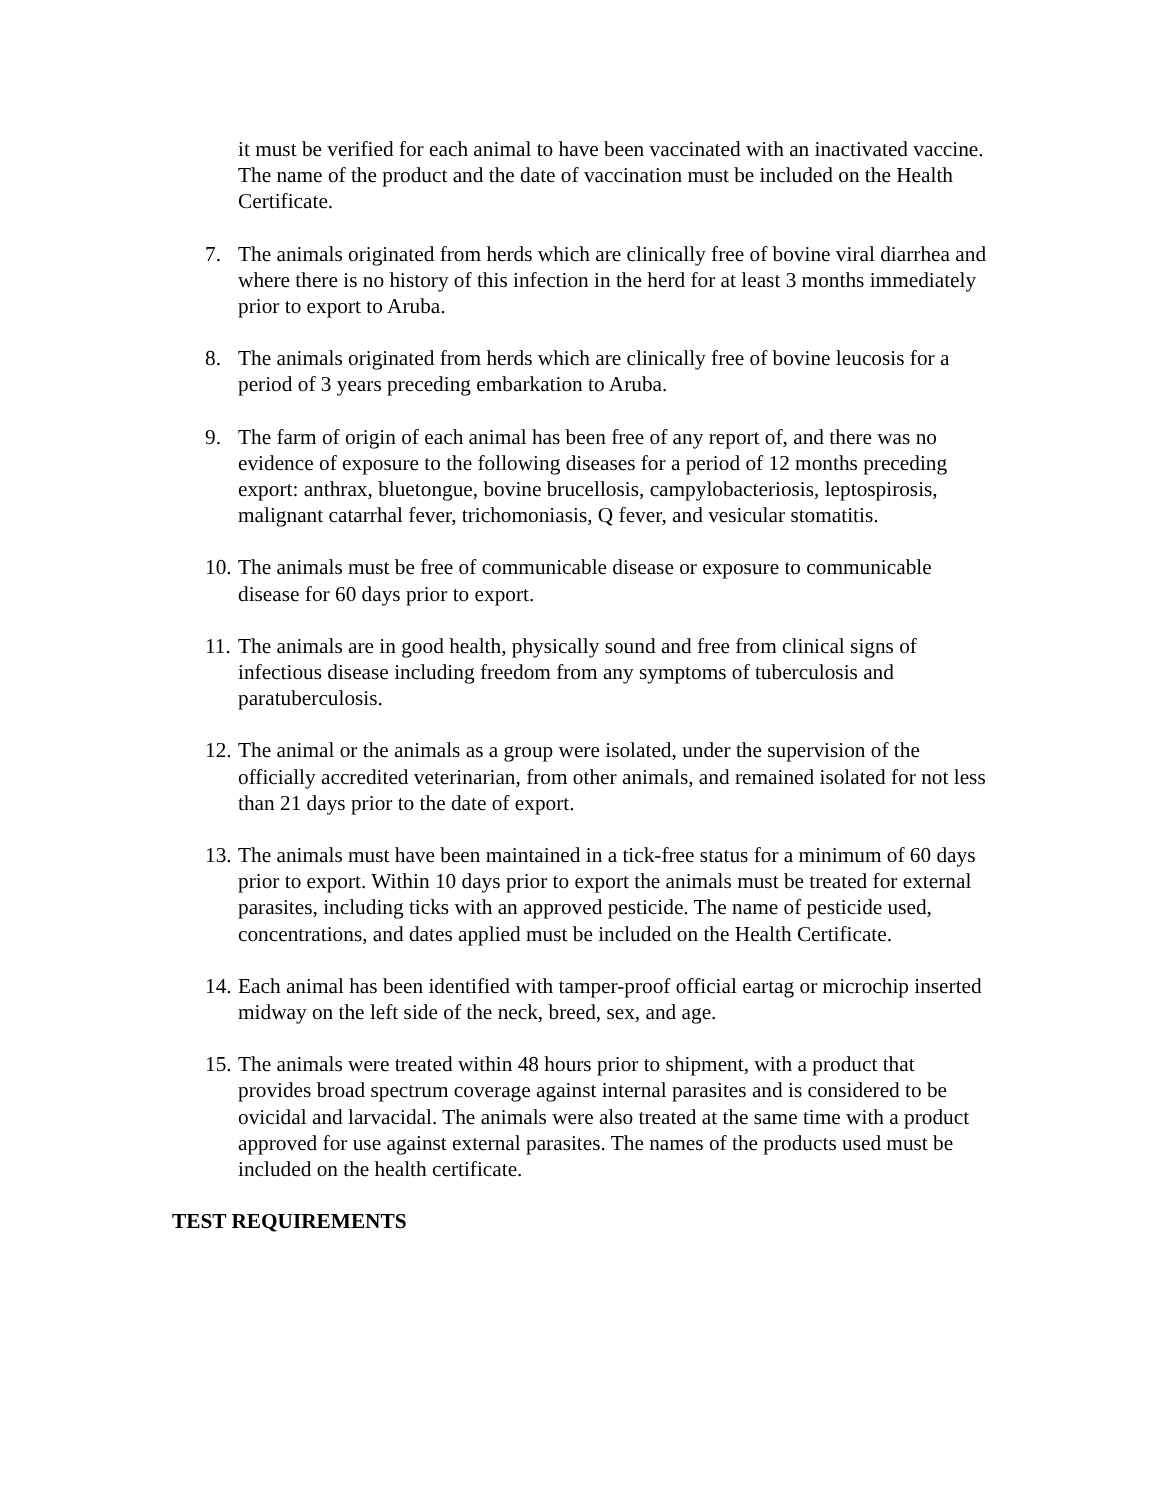it must be verified for each animal to have been vaccinated with an inactivated vaccine. The name of the product and the date of vaccination must be included on the Health Certificate.
7. The animals originated from herds which are clinically free of bovine viral diarrhea and where there is no history of this infection in the herd for at least 3 months immediately prior to export to Aruba.
8. The animals originated from herds which are clinically free of bovine leucosis for a period of 3 years preceding embarkation to Aruba.
9. The farm of origin of each animal has been free of any report of, and there was no evidence of exposure to the following diseases for a period of 12 months preceding export: anthrax, bluetongue, bovine brucellosis, campylobacteriosis, leptospirosis, malignant catarrhal fever, trichomoniasis, Q fever, and vesicular stomatitis.
10. The animals must be free of communicable disease or exposure to communicable disease for 60 days prior to export.
11. The animals are in good health, physically sound and free from clinical signs of infectious disease including freedom from any symptoms of tuberculosis and paratuberculosis.
12. The animal or the animals as a group were isolated, under the supervision of the officially accredited veterinarian, from other animals, and remained isolated for not less than 21 days prior to the date of export.
13. The animals must have been maintained in a tick-free status for a minimum of 60 days prior to export. Within 10 days prior to export the animals must be treated for external parasites, including ticks with an approved pesticide. The name of pesticide used, concentrations, and dates applied must be included on the Health Certificate.
14. Each animal has been identified with tamper-proof official eartag or microchip inserted midway on the left side of the neck, breed, sex, and age.
15. The animals were treated within 48 hours prior to shipment, with a product that provides broad spectrum coverage against internal parasites and is considered to be ovicidal and larvacidal. The animals were also treated at the same time with a product approved for use against external parasites. The names of the products used must be included on the health certificate.
TEST REQUIREMENTS